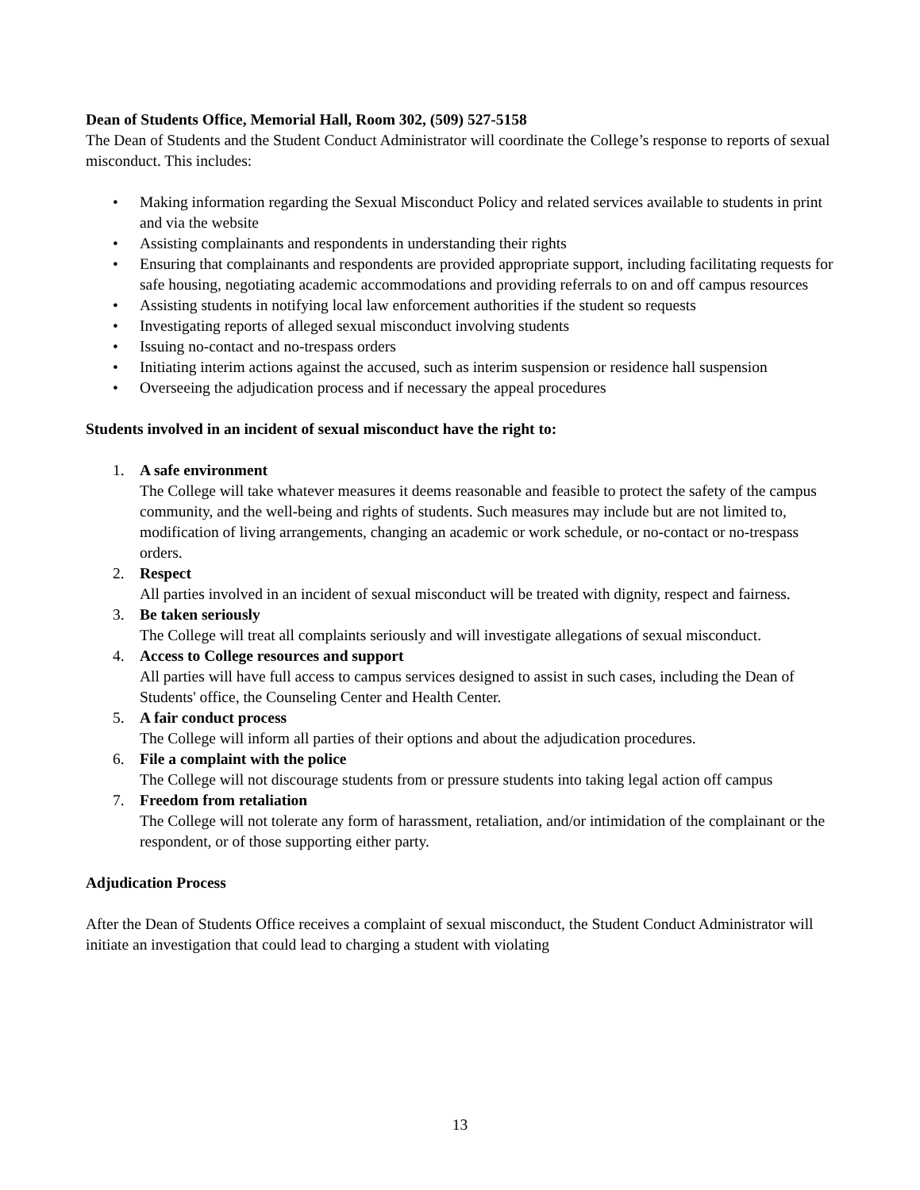Dean of Students Office, Memorial Hall, Room 302, (509) 527-5158
The Dean of Students and the Student Conduct Administrator will coordinate the College’s response to reports of sexual misconduct. This includes:
• Making information regarding the Sexual Misconduct Policy and related services available to students in print and via the website
• Assisting complainants and respondents in understanding their rights
• Ensuring that complainants and respondents are provided appropriate support, including facilitating requests for safe housing, negotiating academic accommodations and providing referrals to on and off campus resources
• Assisting students in notifying local law enforcement authorities if the student so requests
• Investigating reports of alleged sexual misconduct involving students
• Issuing no-contact and no-trespass orders
• Initiating interim actions against the accused, such as interim suspension or residence hall suspension
• Overseeing the adjudication process and if necessary the appeal procedures
Students involved in an incident of sexual misconduct have the right to:
1. A safe environment
The College will take whatever measures it deems reasonable and feasible to protect the safety of the campus community, and the well-being and rights of students. Such measures may include but are not limited to, modification of living arrangements, changing an academic or work schedule, or no-contact or no-trespass orders.
2. Respect
All parties involved in an incident of sexual misconduct will be treated with dignity, respect and fairness.
3. Be taken seriously
The College will treat all complaints seriously and will investigate allegations of sexual misconduct.
4. Access to College resources and support
All parties will have full access to campus services designed to assist in such cases, including the Dean of Students' office, the Counseling Center and Health Center.
5. A fair conduct process
The College will inform all parties of their options and about the adjudication procedures.
6. File a complaint with the police
The College will not discourage students from or pressure students into taking legal action off campus
7. Freedom from retaliation
The College will not tolerate any form of harassment, retaliation, and/or intimidation of the complainant or the respondent, or of those supporting either party.
Adjudication Process
After the Dean of Students Office receives a complaint of sexual misconduct, the Student Conduct Administrator will initiate an investigation that could lead to charging a student with violating
13